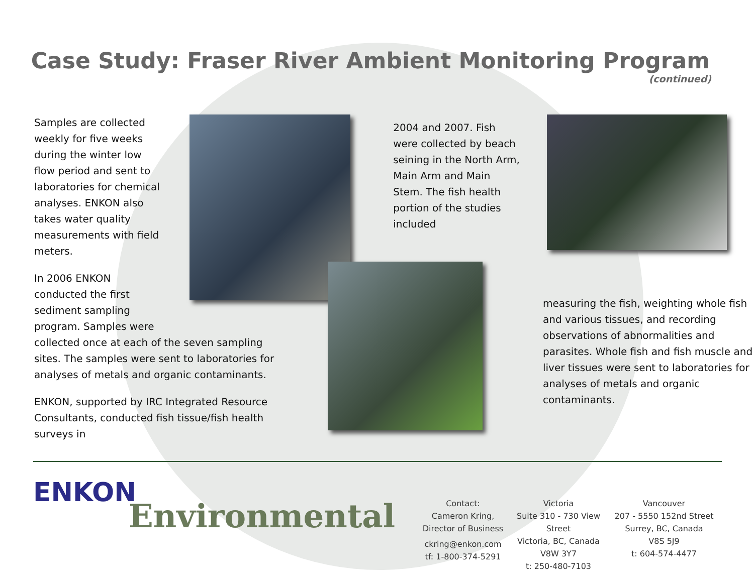Case Study: Fraser River Ambient Monitoring Program
(continued)
Samples are collected weekly for five weeks during the winter low flow period and sent to laboratories for chemical analyses. ENKON also takes water quality measurements with field meters.
In 2006 ENKON conducted the first sediment sampling program. Samples were
collected once at each of the seven sampling sites. The samples were sent to laboratories for analyses of metals and organic contaminants.
ENKON, supported by IRC Integrated Resource Consultants, conducted fish tissue/fish health surveys in
2004 and 2007. Fish were collected by beach seining in the North Arm, Main Arm and Main Stem. The fish health portion of the studies included
measuring the fish, weighting whole fish and various tissues, and recording observations of abnormalities and parasites. Whole fish and fish muscle and liver tissues were sent to laboratories for analyses of metals and organic contaminants.
ENKON
Environmental
Contact:
Cameron Kring,
Director of Business
ckring@enkon.com
tf: 1-800-374-5291
Victoria
Suite 310 - 730 View Street
Victoria, BC, Canada
V8W 3Y7
t: 250-480-7103
Vancouver
207 - 5550 152nd Street
Surrey, BC, Canada
V8S 5J9
t: 604-574-4477